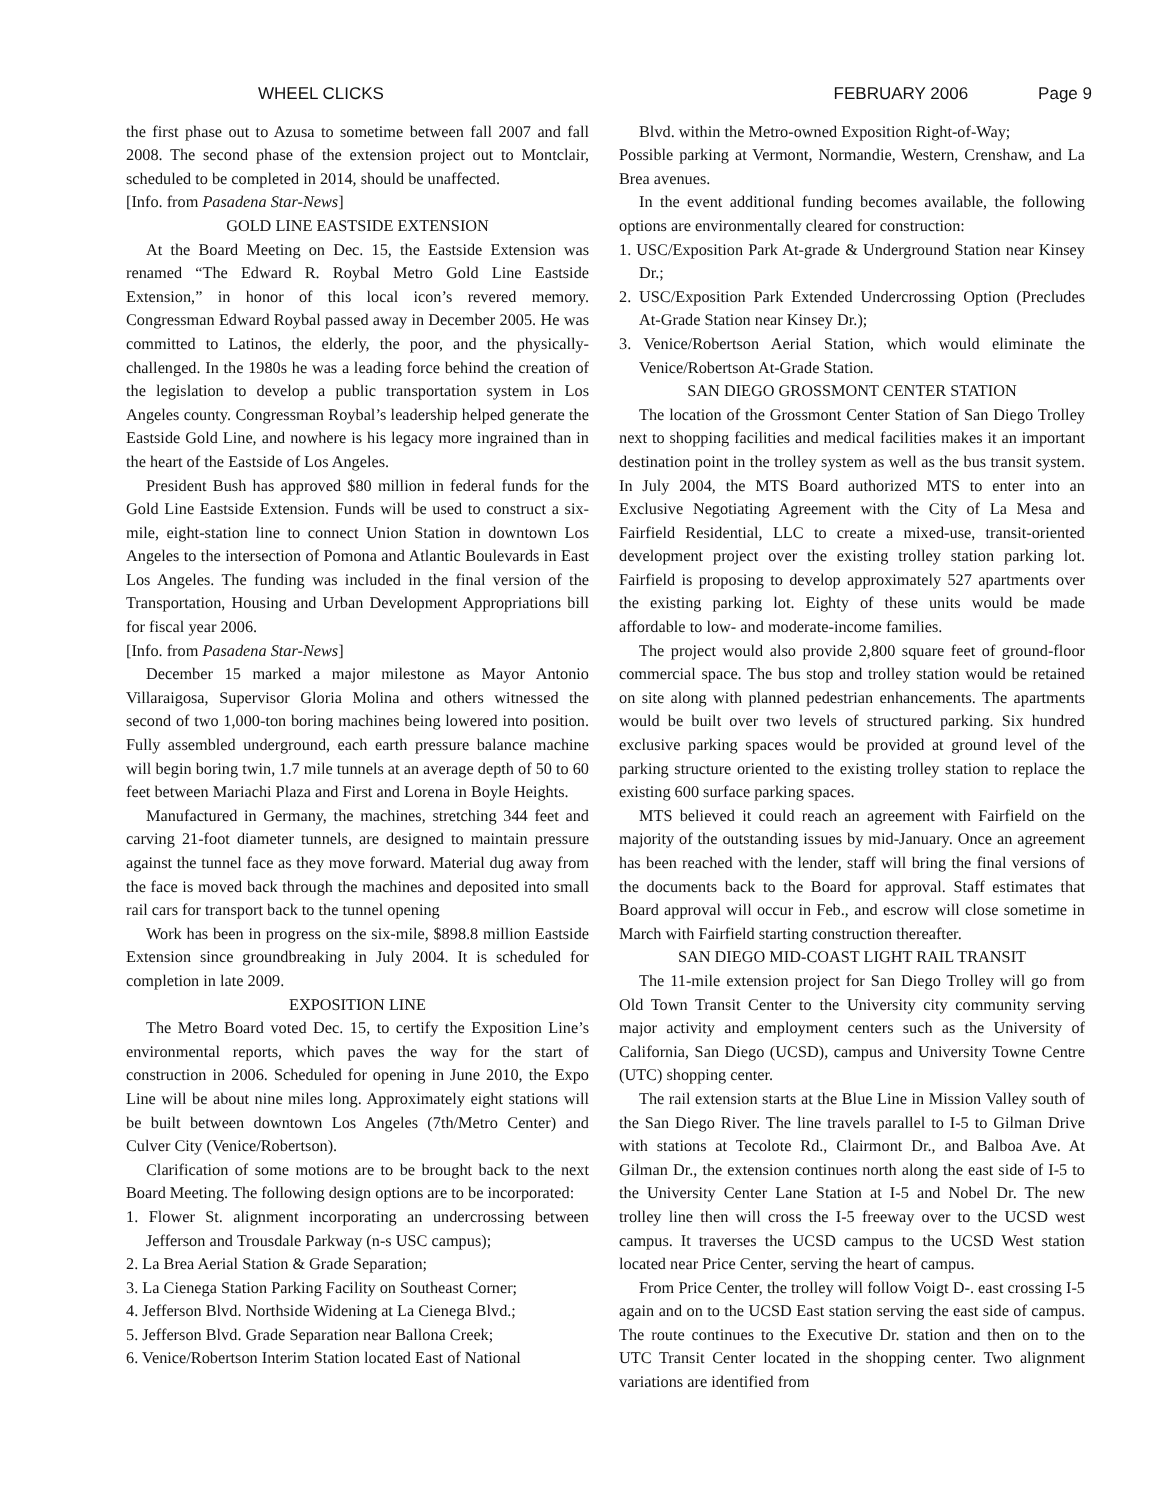WHEEL CLICKS FEBRUARY 2006 Page 9
the first phase out to Azusa to sometime between fall 2007 and fall 2008. The second phase of the extension project out to Montclair, scheduled to be completed in 2014, should be unaffected.
[Info. from Pasadena Star-News]
GOLD LINE EASTSIDE EXTENSION
At the Board Meeting on Dec. 15, the Eastside Extension was renamed “The Edward R. Roybal Metro Gold Line Eastside Extension,” in honor of this local icon’s revered memory. Congressman Edward Roybal passed away in December 2005. He was committed to Latinos, the elderly, the poor, and the physically-challenged. In the 1980s he was a leading force behind the creation of the legislation to develop a public transportation system in Los Angeles county. Congressman Roybal’s leadership helped generate the Eastside Gold Line, and nowhere is his legacy more ingrained than in the heart of the Eastside of Los Angeles.
President Bush has approved $80 million in federal funds for the Gold Line Eastside Extension. Funds will be used to construct a six-mile, eight-station line to connect Union Station in downtown Los Angeles to the intersection of Pomona and Atlantic Boulevards in East Los Angeles. The funding was included in the final version of the Transportation, Housing and Urban Development Appropriations bill for fiscal year 2006.
[Info. from Pasadena Star-News]
December 15 marked a major milestone as Mayor Antonio Villaraigosa, Supervisor Gloria Molina and others witnessed the second of two 1,000-ton boring machines being lowered into position. Fully assembled underground, each earth pressure balance machine will begin boring twin, 1.7 mile tunnels at an average depth of 50 to 60 feet between Mariachi Plaza and First and Lorena in Boyle Heights.
Manufactured in Germany, the machines, stretching 344 feet and carving 21-foot diameter tunnels, are designed to maintain pressure against the tunnel face as they move forward. Material dug away from the face is moved back through the machines and deposited into small rail cars for transport back to the tunnel opening
Work has been in progress on the six-mile, $898.8 million Eastside Extension since groundbreaking in July 2004. It is scheduled for completion in late 2009.
EXPOSITION LINE
The Metro Board voted Dec. 15, to certify the Exposition Line’s environmental reports, which paves the way for the start of construction in 2006. Scheduled for opening in June 2010, the Expo Line will be about nine miles long. Approximately eight stations will be built between downtown Los Angeles (7th/Metro Center) and Culver City (Venice/Robertson).
Clarification of some motions are to be brought back to the next Board Meeting. The following design options are to be incorporated:
1. Flower St. alignment incorporating an undercrossing between Jefferson and Trousdale Parkway (n-s USC campus);
2. La Brea Aerial Station & Grade Separation;
3. La Cienega Station Parking Facility on Southeast Corner;
4. Jefferson Blvd. Northside Widening at La Cienega Blvd.;
5. Jefferson Blvd. Grade Separation near Ballona Creek;
6. Venice/Robertson Interim Station located East of National
Blvd. within the Metro-owned Exposition Right-of-Way;
Possible parking at Vermont, Normandie, Western, Crenshaw, and La Brea avenues.
In the event additional funding becomes available, the following options are environmentally cleared for construction:
1. USC/Exposition Park At-grade & Underground Station near Kinsey Dr.;
2. USC/Exposition Park Extended Undercrossing Option (Precludes At-Grade Station near Kinsey Dr.);
3. Venice/Robertson Aerial Station, which would eliminate the Venice/Robertson At-Grade Station.
SAN DIEGO GROSSMONT CENTER STATION
The location of the Grossmont Center Station of San Diego Trolley next to shopping facilities and medical facilities makes it an important destination point in the trolley system as well as the bus transit system. In July 2004, the MTS Board authorized MTS to enter into an Exclusive Negotiating Agreement with the City of La Mesa and Fairfield Residential, LLC to create a mixed-use, transit-oriented development project over the existing trolley station parking lot. Fairfield is proposing to develop approximately 527 apartments over the existing parking lot. Eighty of these units would be made affordable to low- and moderate-income families.
The project would also provide 2,800 square feet of ground-floor commercial space. The bus stop and trolley station would be retained on site along with planned pedestrian enhancements. The apartments would be built over two levels of structured parking. Six hundred exclusive parking spaces would be provided at ground level of the parking structure oriented to the existing trolley station to replace the existing 600 surface parking spaces.
MTS believed it could reach an agreement with Fairfield on the majority of the outstanding issues by mid-January. Once an agreement has been reached with the lender, staff will bring the final versions of the documents back to the Board for approval. Staff estimates that Board approval will occur in Feb., and escrow will close sometime in March with Fairfield starting construction thereafter.
SAN DIEGO MID-COAST LIGHT RAIL TRANSIT
The 11-mile extension project for San Diego Trolley will go from Old Town Transit Center to the University city community serving major activity and employment centers such as the University of California, San Diego (UCSD), campus and University Towne Centre (UTC) shopping center.
The rail extension starts at the Blue Line in Mission Valley south of the San Diego River. The line travels parallel to I-5 to Gilman Drive with stations at Tecolote Rd., Clairmont Dr., and Balboa Ave. At Gilman Dr., the extension continues north along the east side of I-5 to the University Center Lane Station at I-5 and Nobel Dr. The new trolley line then will cross the I-5 freeway over to the UCSD west campus. It traverses the UCSD campus to the UCSD West station located near Price Center, serving the heart of campus.
From Price Center, the trolley will follow Voigt D-. east crossing I-5 again and on to the UCSD East station serving the east side of campus. The route continues to the Executive Dr. station and then on to the UTC Transit Center located in the shopping center. Two alignment variations are identified from